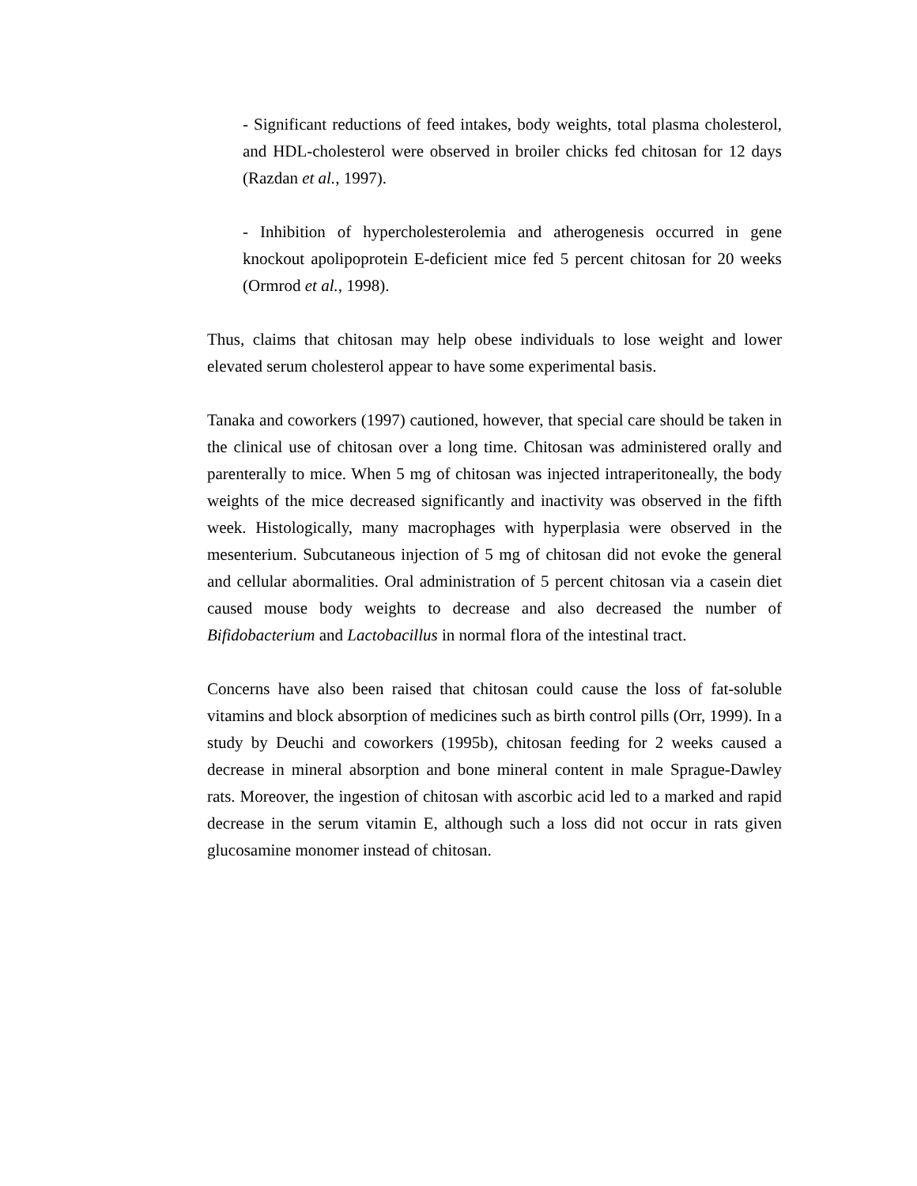- Significant reductions of feed intakes, body weights, total plasma cholesterol, and HDL-cholesterol were observed in broiler chicks fed chitosan for 12 days (Razdan et al., 1997).
- Inhibition of hypercholesterolemia and atherogenesis occurred in gene knockout apolipoprotein E-deficient mice fed 5 percent chitosan for 20 weeks (Ormrod et al., 1998).
Thus, claims that chitosan may help obese individuals to lose weight and lower elevated serum cholesterol appear to have some experimental basis.
Tanaka and coworkers (1997) cautioned, however, that special care should be taken in the clinical use of chitosan over a long time. Chitosan was administered orally and parenterally to mice. When 5 mg of chitosan was injected intraperitoneally, the body weights of the mice decreased significantly and inactivity was observed in the fifth week. Histologically, many macrophages with hyperplasia were observed in the mesenterium. Subcutaneous injection of 5 mg of chitosan did not evoke the general and cellular abormalities. Oral administration of 5 percent chitosan via a casein diet caused mouse body weights to decrease and also decreased the number of Bifidobacterium and Lactobacillus in normal flora of the intestinal tract.
Concerns have also been raised that chitosan could cause the loss of fat-soluble vitamins and block absorption of medicines such as birth control pills (Orr, 1999). In a study by Deuchi and coworkers (1995b), chitosan feeding for 2 weeks caused a decrease in mineral absorption and bone mineral content in male Sprague-Dawley rats. Moreover, the ingestion of chitosan with ascorbic acid led to a marked and rapid decrease in the serum vitamin E, although such a loss did not occur in rats given glucosamine monomer instead of chitosan.